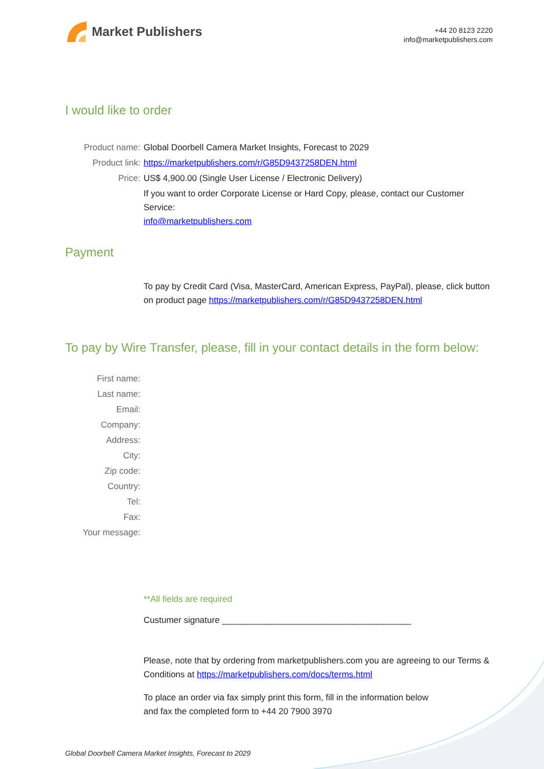Market Publishers
+44 20 8123 2220
info@marketpublishers.com
I would like to order
Product name: Global Doorbell Camera Market Insights, Forecast to 2029
Product link: https://marketpublishers.com/r/G85D9437258DEN.html
Price: US$ 4,900.00 (Single User License / Electronic Delivery)
If you want to order Corporate License or Hard Copy, please, contact our Customer Service:
info@marketpublishers.com
Payment
To pay by Credit Card (Visa, MasterCard, American Express, PayPal), please, click button on product page https://marketpublishers.com/r/G85D9437258DEN.html
To pay by Wire Transfer, please, fill in your contact details in the form below:
First name:
Last name:
Email:
Company:
Address:
City:
Zip code:
Country:
Tel:
Fax:
Your message:
**All fields are required
Custumer signature _______________________________________
Please, note that by ordering from marketpublishers.com you are agreeing to our Terms & Conditions at https://marketpublishers.com/docs/terms.html
To place an order via fax simply print this form, fill in the information below
and fax the completed form to +44 20 7900 3970
Global Doorbell Camera Market Insights, Forecast to 2029